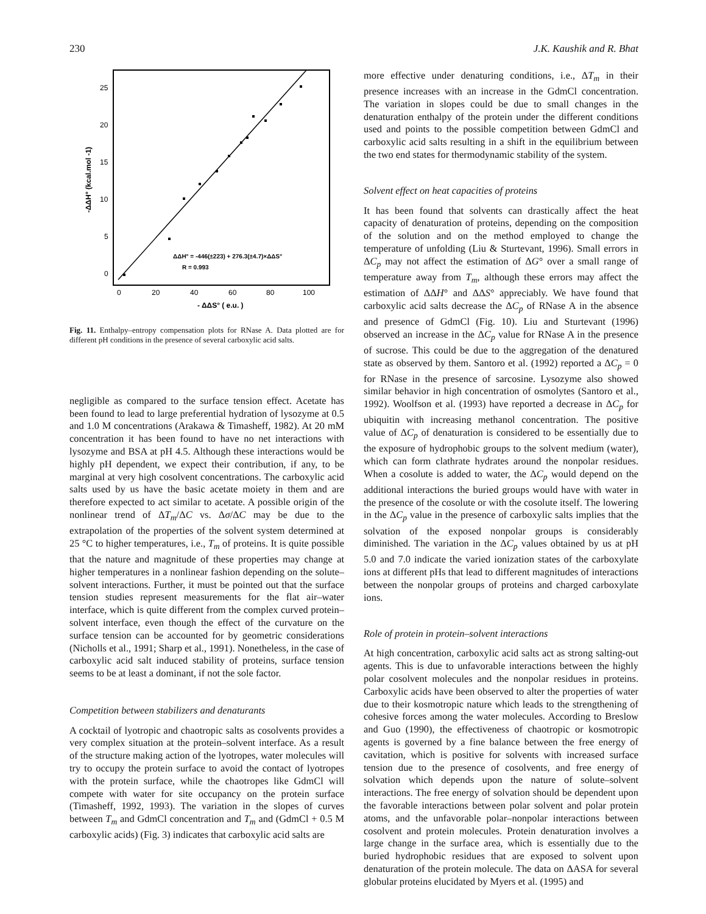230 J.K. Kaushik and R. Bhat
25
20
15
10
5
0
0
20
40
60
80
100
- ΔΔS° ( e.u. )
-ΔΔH° (kcal.mol -1)
ΔΔH° = -446(±223) + 276.3(±4.7)×ΔΔS°
R = 0.993
Fig. 11. Enthalpy–entropy compensation plots for RNase A. Data plotted are for different pH conditions in the presence of several carboxylic acid salts.
negligible as compared to the surface tension effect. Acetate has been found to lead to large preferential hydration of lysozyme at 0.5 and 1.0 M concentrations (Arakawa & Timasheff, 1982). At 20 mM concentration it has been found to have no net interactions with lysozyme and BSA at pH 4.5. Although these interactions would be highly pH dependent, we expect their contribution, if any, to be marginal at very high cosolvent concentrations. The carboxylic acid salts used by us have the basic acetate moiety in them and are therefore expected to act similar to acetate. A possible origin of the nonlinear trend of ΔT<sub>m</sub>/ΔC vs. Δσ/ΔC may be due to the extrapolation of the properties of the solvent system determined at 25 °C to higher temperatures, i.e., T<sub>m</sub> of proteins. It is quite possible that the nature and magnitude of these properties may change at higher temperatures in a nonlinear fashion depending on the solute–solvent interactions. Further, it must be pointed out that the surface tension studies represent measurements for the flat air–water interface, which is quite different from the complex curved protein–solvent interface, even though the effect of the curvature on the surface tension can be accounted for by geometric considerations (Nicholls et al., 1991; Sharp et al., 1991). Nonetheless, in the case of carboxylic acid salt induced stability of proteins, surface tension seems to be at least a dominant, if not the sole factor.
Competition between stabilizers and denaturants
A cocktail of lyotropic and chaotropic salts as cosolvents provides a very complex situation at the protein–solvent interface. As a result of the structure making action of the lyotropes, water molecules will try to occupy the protein surface to avoid the contact of lyotropes with the protein surface, while the chaotropes like GdmCl will compete with water for site occupancy on the protein surface (Timasheff, 1992, 1993). The variation in the slopes of curves between T<sub>m</sub> and GdmCl concentration and T<sub>m</sub> and (GdmCl + 0.5 M carboxylic acids) (Fig. 3) indicates that carboxylic acid salts are
more effective under denaturing conditions, i.e., ΔT<sub>m</sub> in their presence increases with an increase in the GdmCl concentration. The variation in slopes could be due to small changes in the denaturation enthalpy of the protein under the different conditions used and points to the possible competition between GdmCl and carboxylic acid salts resulting in a shift in the equilibrium between the two end states for thermodynamic stability of the system.
Solvent effect on heat capacities of proteins
It has been found that solvents can drastically affect the heat capacity of denaturation of proteins, depending on the composition of the solution and on the method employed to change the temperature of unfolding (Liu & Sturtevant, 1996). Small errors in ΔC<sub>p</sub> may not affect the estimation of ΔG° over a small range of temperature away from T<sub>m</sub>, although these errors may affect the estimation of ΔΔH° and ΔΔS° appreciably. We have found that carboxylic acid salts decrease the ΔC<sub>p</sub> of RNase A in the absence and presence of GdmCl (Fig. 10). Liu and Sturtevant (1996) observed an increase in the ΔC<sub>p</sub> value for RNase A in the presence of sucrose. This could be due to the aggregation of the denatured state as observed by them. Santoro et al. (1992) reported a ΔC<sub>p</sub> = 0 for RNase in the presence of sarcosine. Lysozyme also showed similar behavior in high concentration of osmolytes (Santoro et al., 1992). Woolfson et al. (1993) have reported a decrease in ΔC<sub>p</sub> for ubiquitin with increasing methanol concentration. The positive value of ΔC<sub>p</sub> of denaturation is considered to be essentially due to the exposure of hydrophobic groups to the solvent medium (water), which can form clathrate hydrates around the nonpolar residues. When a cosolute is added to water, the ΔC<sub>p</sub> would depend on the additional interactions the buried groups would have with water in the presence of the cosolute or with the cosolute itself. The lowering in the ΔC<sub>p</sub> value in the presence of carboxylic salts implies that the solvation of the exposed nonpolar groups is considerably diminished. The variation in the ΔC<sub>p</sub> values obtained by us at pH 5.0 and 7.0 indicate the varied ionization states of the carboxylate ions at different pHs that lead to different magnitudes of interactions between the nonpolar groups of proteins and charged carboxylate ions.
Role of protein in protein–solvent interactions
At high concentration, carboxylic acid salts act as strong salting-out agents. This is due to unfavorable interactions between the highly polar cosolvent molecules and the nonpolar residues in proteins. Carboxylic acids have been observed to alter the properties of water due to their kosmotropic nature which leads to the strengthening of cohesive forces among the water molecules. According to Breslow and Guo (1990), the effectiveness of chaotropic or kosmotropic agents is governed by a fine balance between the free energy of cavitation, which is positive for solvents with increased surface tension due to the presence of cosolvents, and free energy of solvation which depends upon the nature of solute–solvent interactions. The free energy of solvation should be dependent upon the favorable interactions between polar solvent and polar protein atoms, and the unfavorable polar–nonpolar interactions between cosolvent and protein molecules. Protein denaturation involves a large change in the surface area, which is essentially due to the buried hydrophobic residues that are exposed to solvent upon denaturation of the protein molecule. The data on ΔASA for several globular proteins elucidated by Myers et al. (1995) and